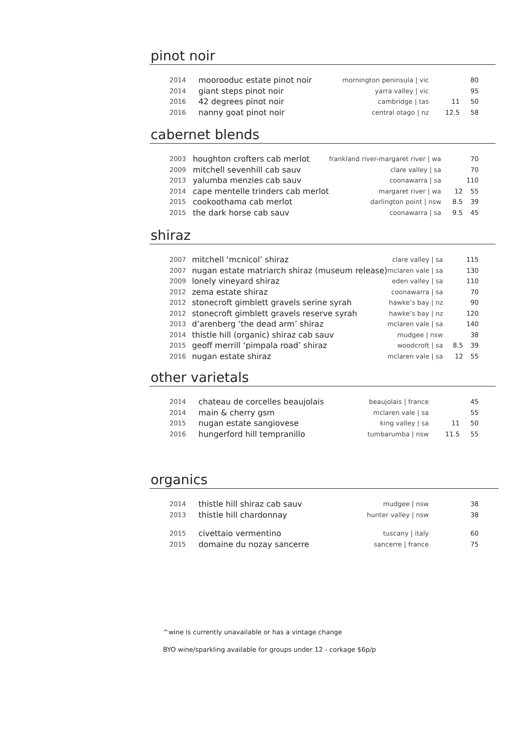pinot noir
| 2014 | moorooduc estate pinot noir | mornington peninsula / vic | | 80 |
| 2014 | giant steps pinot noir | yarra valley / vic | | 95 |
| 2016 | 42 degrees pinot noir | cambridge / tas | 11 | 50 |
| 2016 | nanny goat pinot noir | central otago / nz | 12.5 | 58 |
cabernet blends
| 2003 | houghton crofters cab merlot | frankland river-margaret river / wa | | 70 |
| 2009 | mitchell sevenhill cab sauv | clare valley / sa | | 70 |
| 2013 | yalumba menzies cab sauv | coonawarra / sa | | 110 |
| 2014 | cape mentelle trinders cab merlot | margaret river / wa | 12 | 55 |
| 2015 | cookoothama cab merlot | darlington point / nsw | 8.5 | 39 |
| 2015 | the dark horse cab sauv | coonawarra / sa | 9.5 | 45 |
shiraz
| 2007 | mitchell ‘mcnicol’ shiraz | clare valley / sa | | 115 |
| 2007 | nugan estate matriarch shiraz (museum release) | mclaren vale / sa | | 130 |
| 2009 | lonely vineyard shiraz | eden valley / sa | | 110 |
| 2012 | zema estate shiraz | coonawarra / sa | | 70 |
| 2012 | stonecroft gimblett gravels serine syrah | hawke’s bay / nz | | 90 |
| 2012 | stonecroft gimblett gravels reserve syrah | hawke’s bay / nz | | 120 |
| 2013 | d’arenberg ‘the dead arm’ shiraz | mclaren vale / sa | | 140 |
| 2014 | thistle hill (organic) shiraz cab sauv | mudgee / nsw | | 38 |
| 2015 | geoff merrill ‘pimpala road’ shiraz | woodcroft / sa | 8.5 | 39 |
| 2016 | nugan estate shiraz | mclaren vale / sa | 12 | 55 |
other varietals
| 2014 | chateau de corcelles beaujolais | beaujolais / france | | 45 |
| 2014 | main & cherry gsm | mclaren vale / sa | | 55 |
| 2015 | nugan estate sangiovese | king valley / sa | 11 | 50 |
| 2016 | hungerford hill tempranillo | tumbarumba / nsw | 11.5 | 55 |
organics
| 2014 | thistle hill shiraz cab sauv | mudgee / nsw | | 38 |
| 2013 | thistle hill chardonnay | hunter valley / nsw | | 38 |
| 2015 | civettaio vermentino | tuscany / italy | | 60 |
| 2015 | domaine du nozay sancerre | sancerre / france | | 75 |
^wine is currently unavailable or has a vintage change
BYO wine/sparkling available for groups under 12 - corkage $6p/p